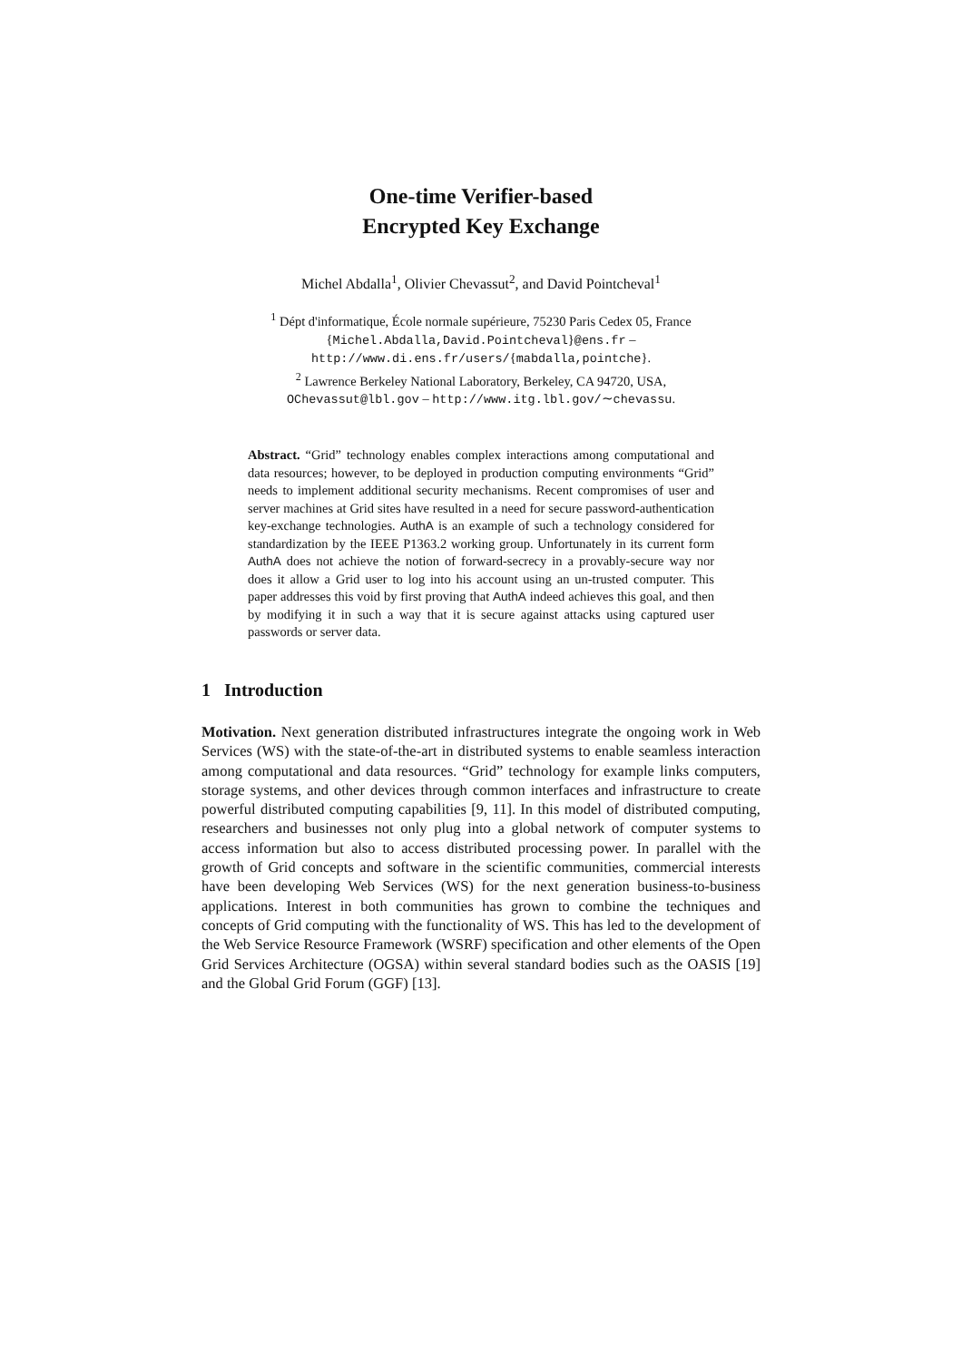One-time Verifier-based
Encrypted Key Exchange
Michel Abdalla<sup>1</sup>, Olivier Chevassut<sup>2</sup>, and David Pointcheval<sup>1</sup>
<sup>1</sup> Dépt d'informatique, École normale supérieure, 75230 Paris Cedex 05, France
{Michel.Abdalla,David.Pointcheval}@ens.fr –
http://www.di.ens.fr/users/{mabdalla,pointche}.
<sup>2</sup> Lawrence Berkeley National Laboratory, Berkeley, CA 94720, USA,
OChevassut@lbl.gov – http://www.itg.lbl.gov/∼chevassu.
Abstract. “Grid” technology enables complex interactions among computational and data resources; however, to be deployed in production computing environments “Grid” needs to implement additional security mechanisms. Recent compromises of user and server machines at Grid sites have resulted in a need for secure password-authentication key-exchange technologies. AuthA is an example of such a technology considered for standardization by the IEEE P1363.2 working group. Unfortunately in its current form AuthA does not achieve the notion of forward-secrecy in a provably-secure way nor does it allow a Grid user to log into his account using an un-trusted computer. This paper addresses this void by first proving that AuthA indeed achieves this goal, and then by modifying it in such a way that it is secure against attacks using captured user passwords or server data.
1 Introduction
Motivation. Next generation distributed infrastructures integrate the ongoing work in Web Services (WS) with the state-of-the-art in distributed systems to enable seamless interaction among computational and data resources. “Grid” technology for example links computers, storage systems, and other devices through common interfaces and infrastructure to create powerful distributed computing capabilities [9, 11]. In this model of distributed computing, researchers and businesses not only plug into a global network of computer systems to access information but also to access distributed processing power. In parallel with the growth of Grid concepts and software in the scientific communities, commercial interests have been developing Web Services (WS) for the next generation business-to-business applications. Interest in both communities has grown to combine the techniques and concepts of Grid computing with the functionality of WS. This has led to the development of the Web Service Resource Framework (WSRF) specification and other elements of the Open Grid Services Architecture (OGSA) within several standard bodies such as the OASIS [19] and the Global Grid Forum (GGF) [13].